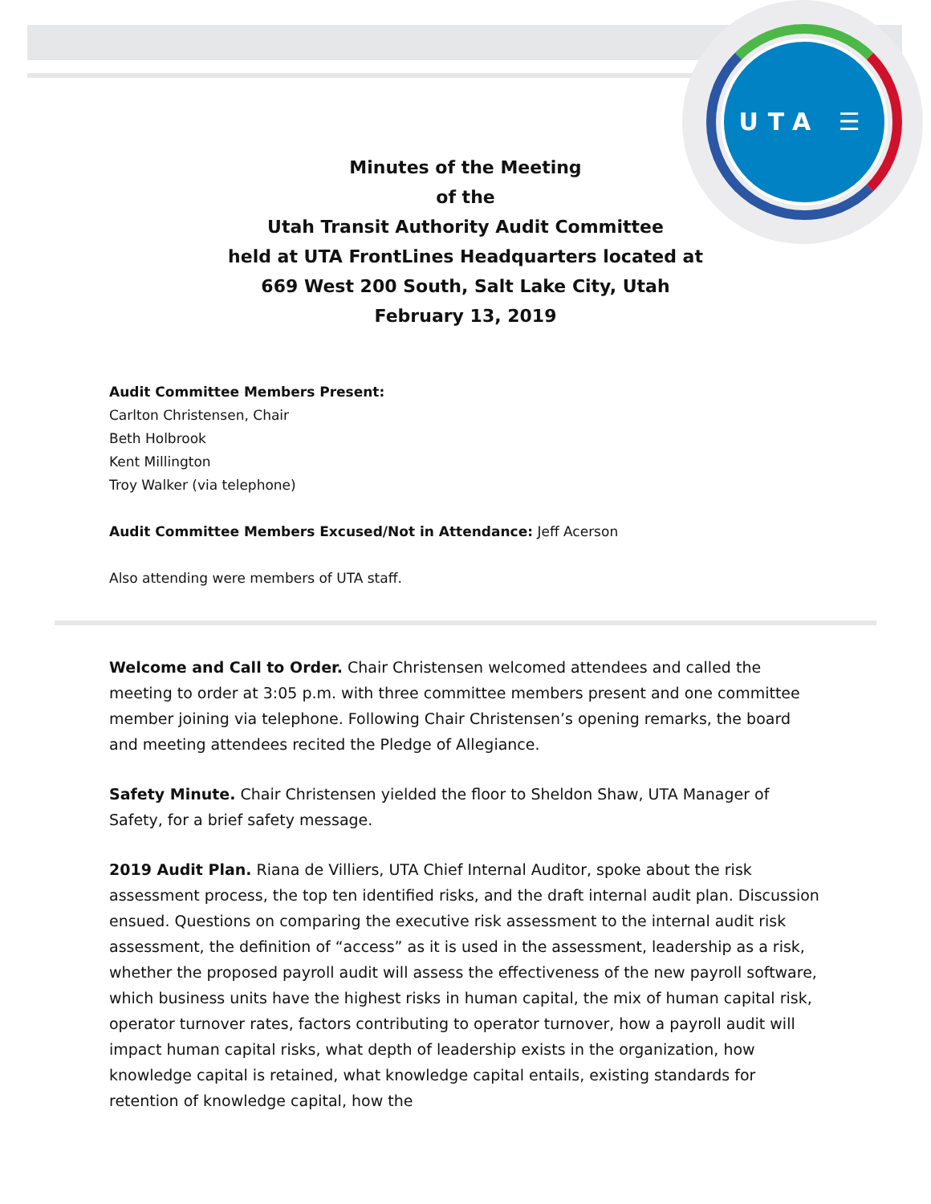UTA ☰
Minutes of the Meeting
of the
Utah Transit Authority Audit Committee
held at UTA FrontLines Headquarters located at
669 West 200 South, Salt Lake City, Utah
February 13, 2019
Audit Committee Members Present:
Carlton Christensen, Chair
Beth Holbrook
Kent Millington
Troy Walker (via telephone)
Audit Committee Members Excused/Not in Attendance: Jeff Acerson
Also attending were members of UTA staff.
Welcome and Call to Order. Chair Christensen welcomed attendees and called the meeting to order at 3:05 p.m. with three committee members present and one committee member joining via telephone. Following Chair Christensen’s opening remarks, the board and meeting attendees recited the Pledge of Allegiance.
Safety Minute. Chair Christensen yielded the floor to Sheldon Shaw, UTA Manager of Safety, for a brief safety message.
2019 Audit Plan. Riana de Villiers, UTA Chief Internal Auditor, spoke about the risk assessment process, the top ten identified risks, and the draft internal audit plan. Discussion ensued. Questions on comparing the executive risk assessment to the internal audit risk assessment, the definition of “access” as it is used in the assessment, leadership as a risk, whether the proposed payroll audit will assess the effectiveness of the new payroll software, which business units have the highest risks in human capital, the mix of human capital risk, operator turnover rates, factors contributing to operator turnover, how a payroll audit will impact human capital risks, what depth of leadership exists in the organization, how knowledge capital is retained, what knowledge capital entails, existing standards for retention of knowledge capital, how the